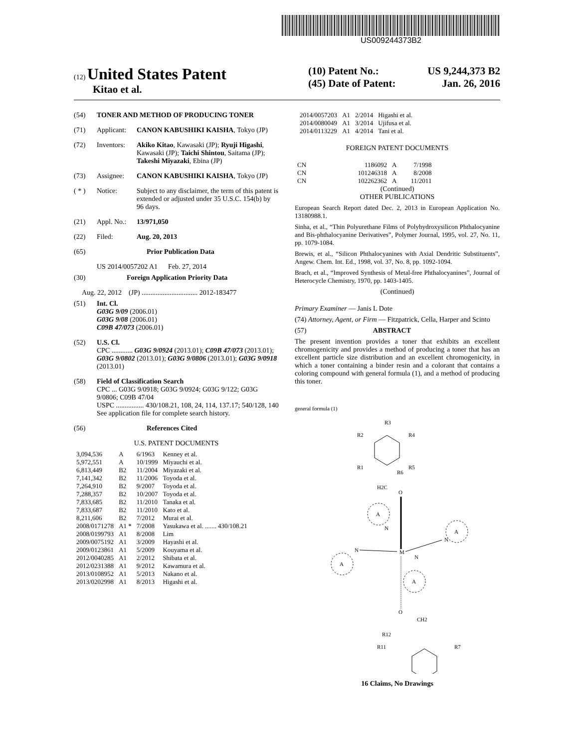US009244373B2
(12) United States Patent
Kitao et al.
(10) Patent No.: US 9,244,373 B2
(45) Date of Patent: Jan. 26, 2016
(54) TONER AND METHOD OF PRODUCING TONER
(71) Applicant: CANON KABUSHIKI KAISHA, Tokyo (JP)
(72) Inventors: Akiko Kitao, Kawasaki (JP); Ryuji Higashi, Kawasaki (JP); Taichi Shintou, Saitama (JP); Takeshi Miyazaki, Ebina (JP)
(73) Assignee: CANON KABUSHIKI KAISHA, Tokyo (JP)
( * ) Notice: Subject to any disclaimer, the term of this patent is extended or adjusted under 35 U.S.C. 154(b) by 96 days.
(21) Appl. No.: 13/971,050
(22) Filed: Aug. 20, 2013
(65) Prior Publication Data
US 2014/0057202 A1 Feb. 27, 2014
(30) Foreign Application Priority Data
Aug. 22, 2012 (JP) ................................ 2012-183477
(51) Int. Cl.
G03G 9/09 (2006.01)
G03G 9/08 (2006.01)
C09B 47/073 (2006.01)
(52) U.S. Cl.
CPC ............ G03G 9/0924 (2013.01); C09B 47/073 (2013.01); G03G 9/0802 (2013.01); G03G 9/0806 (2013.01); G03G 9/0918 (2013.01)
(58) Field of Classification Search
CPC ... G03G 9/0918; G03G 9/0924; G03G 9/122; G03G 9/0806; C09B 47/04
USPC ................ 430/108.21, 108, 24, 114, 137.17; 540/128, 140
See application file for complete search history.
(56) References Cited
U.S. PATENT DOCUMENTS
| 3,094,536 | A | 6/1963 | Kenney et al. |
| 5,972,551 | A | 10/1999 | Miyauchi et al. |
| 6,813,449 | B2 | 11/2004 | Miyazaki et al. |
| 7,141,342 | B2 | 11/2006 | Toyoda et al. |
| 7,264,910 | B2 | 9/2007 | Toyoda et al. |
| 7,288,357 | B2 | 10/2007 | Toyoda et al. |
| 7,833,685 | B2 | 11/2010 | Tanaka et al. |
| 7,833,687 | B2 | 11/2010 | Kato et al. |
| 8,211,606 | B2 | 7/2012 | Murai et al. |
| 2008/0171278 | A1 * | 7/2008 | Yasukawa et al. ....... 430/108.21 |
| 2008/0199793 | A1 | 8/2008 | Lim |
| 2009/0075192 | A1 | 3/2009 | Hayashi et al. |
| 2009/0123861 | A1 | 5/2009 | Kouyama et al. |
| 2012/0040285 | A1 | 2/2012 | Shibata et al. |
| 2012/0231388 | A1 | 9/2012 | Kawamura et al. |
| 2013/0108952 | A1 | 5/2013 | Nakano et al. |
| 2013/0202998 | A1 | 8/2013 | Higashi et al. |
| 2014/0057203 | A1 | 2/2014 | Higashi et al. |
| 2014/0080049 | A1 | 3/2014 | Ujifusa et al. |
| 2014/0113229 | A1 | 4/2014 | Tani et al. |
FOREIGN PATENT DOCUMENTS
| CN | 1186092 | A | 7/1998 |
| CN | 101246318 | A | 8/2008 |
| CN | 102262362 | A | 11/2011 |
(Continued)
OTHER PUBLICATIONS
European Search Report dated Dec. 2, 2013 in European Application No. 13180988.1.
Sinha, et al., “Thin Polyurethane Films of Polyhydroxysilicon Phthalocyanine and Bis-phthalocyanine Derivatives”, Polymer Journal, 1995, vol. 27, No. 11, pp. 1079-1084.
Brewis, et al., “Silicon Phthalocyanines with Axial Dendritic Substituents”, Angew. Chem. Int. Ed., 1998, vol. 37, No. 8, pp. 1092-1094.
Brach, et al., “Improved Synthesis of Metal-free Phthalocyanines”, Journal of Heterocycle Chemistry, 1970, pp. 1403-1405.
(Continued)
Primary Examiner — Janis L Dote
(74) Attorney, Agent, or Firm — Fitzpatrick, Cella, Harper and Scinto
(57) ABSTRACT
The present invention provides a toner that exhibits an excellent chromogenicity and provides a method of producing a toner that has an excellent particle size distribution and an excellent chromogenicity, in which a toner containing a binder resin and a colorant that contains a coloring compound with general formula (1), and a method of producing this toner.
general formula (1)
R3
R2
R4
R1
R5
R6
H2C
O
A
A
A
A
M
N
N
N
N
O
CH2
R12
R11
R7
16 Claims, No Drawings